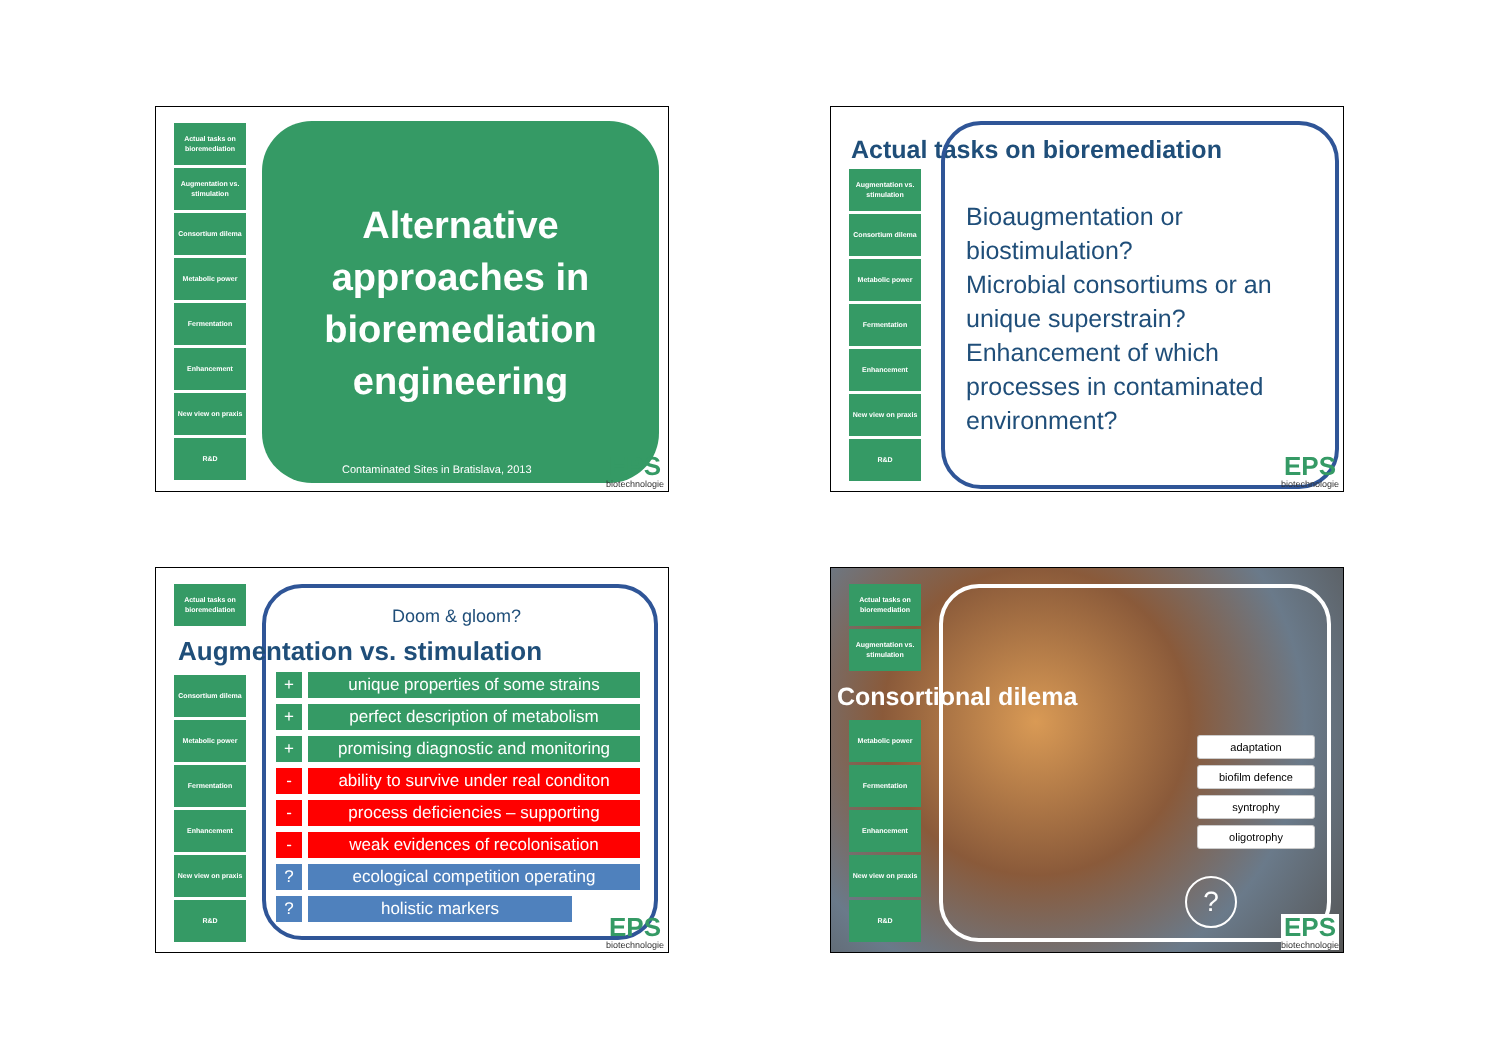Actual tasks on bioremediation
Augmentation vs. stimulation
Consortium dilema
Metabolic power
Fermentation
Enhancement
New view on praxis
R&D
Alternative approaches in bioremediation engineering
Contaminated Sites in Bratislava, 2013
EPS
biotechnologie
Actual tasks on bioremediation
Augmentation vs. stimulation
Consortium dilema
Metabolic power
Fermentation
Enhancement
New view on praxis
R&D
Bioaugmentation or biostimulation?
Microbial consortiums or an unique superstrain?
Enhancement of which processes in contaminated environment?
EPS
biotechnologie
Actual tasks on bioremediation
Doom & gloom?
Augmentation vs. stimulation
Consortium dilema
Metabolic power
Fermentation
Enhancement
New view on praxis
R&D
+ unique properties of some strains
+ perfect description of metabolism
+ promising diagnostic and monitoring
- ability to survive under real conditon
- process deficiencies – supporting
- weak evidences of recolonisation
? ecological competition operating
? holistic markers
EPS
biotechnologie
Actual tasks on bioremediation
Augmentation vs. stimulation
Consortional dilema
Metabolic power
Fermentation
Enhancement
New view on praxis
R&D
adaptation
biofilm defence
syntrophy
oligotrophy
?
EPS
biotechnologie